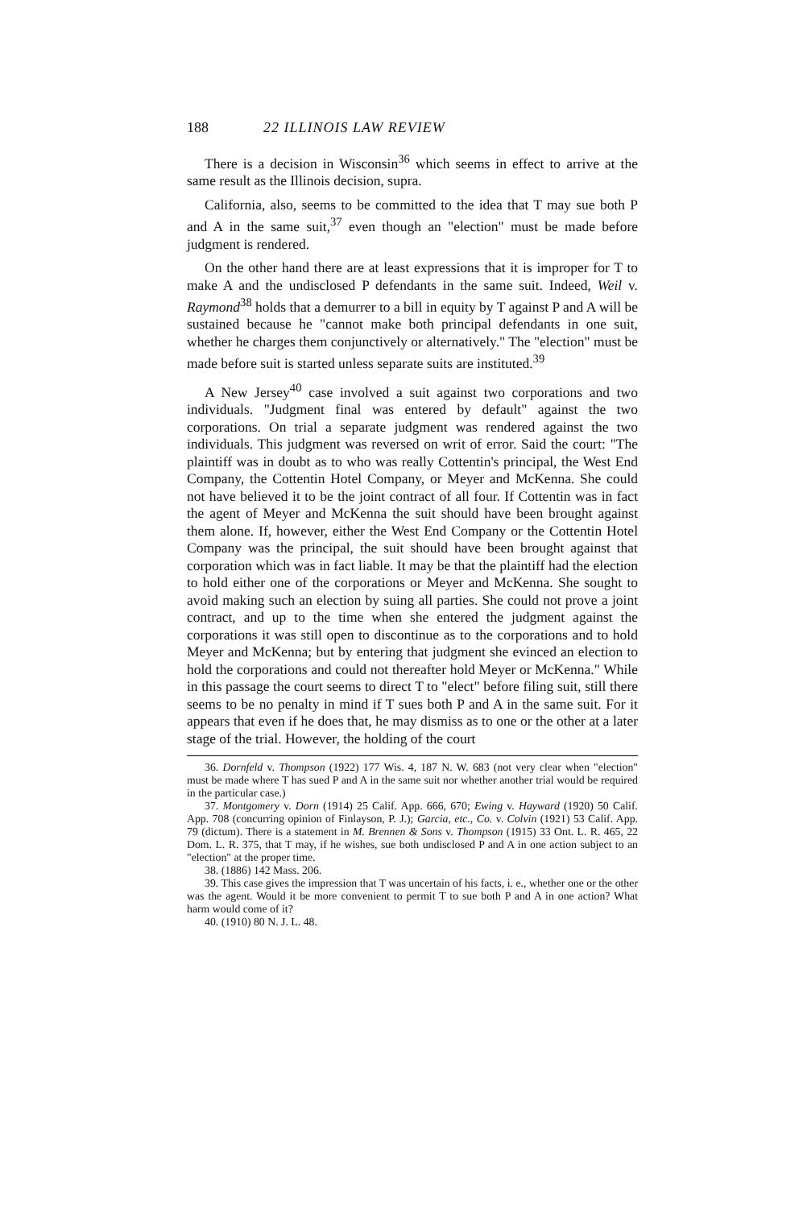188 22 ILLINOIS LAW REVIEW
There is a decision in Wisconsin<sup>36</sup> which seems in effect to arrive at the same result as the Illinois decision, supra.
California, also, seems to be committed to the idea that T may sue both P and A in the same suit,<sup>37</sup> even though an "election" must be made before judgment is rendered.
On the other hand there are at least expressions that it is improper for T to make A and the undisclosed P defendants in the same suit. Indeed, Weil v. Raymond<sup>38</sup> holds that a demurrer to a bill in equity by T against P and A will be sustained because he "cannot make both principal defendants in one suit, whether he charges them conjunctively or alternatively." The "election" must be made before suit is started unless separate suits are instituted.<sup>39</sup>
A New Jersey<sup>40</sup> case involved a suit against two corporations and two individuals. "Judgment final was entered by default" against the two corporations. On trial a separate judgment was rendered against the two individuals. This judgment was reversed on writ of error. Said the court: "The plaintiff was in doubt as to who was really Cottentin's principal, the West End Company, the Cottentin Hotel Company, or Meyer and McKenna. She could not have believed it to be the joint contract of all four. If Cottentin was in fact the agent of Meyer and McKenna the suit should have been brought against them alone. If, however, either the West End Company or the Cottentin Hotel Company was the principal, the suit should have been brought against that corporation which was in fact liable. It may be that the plaintiff had the election to hold either one of the corporations or Meyer and McKenna. She sought to avoid making such an election by suing all parties. She could not prove a joint contract, and up to the time when she entered the judgment against the corporations it was still open to discontinue as to the corporations and to hold Meyer and McKenna; but by entering that judgment she evinced an election to hold the corporations and could not thereafter hold Meyer or McKenna." While in this passage the court seems to direct T to "elect" before filing suit, still there seems to be no penalty in mind if T sues both P and A in the same suit. For it appears that even if he does that, he may dismiss as to one or the other at a later stage of the trial. However, the holding of the court
36. Dornfeld v. Thompson (1922) 177 Wis. 4, 187 N. W. 683 (not very clear when "election" must be made where T has sued P and A in the same suit nor whether another trial would be required in the particular case.)
37. Montgomery v. Dorn (1914) 25 Calif. App. 666, 670; Ewing v. Hayward (1920) 50 Calif. App. 708 (concurring opinion of Finlayson, P. J.); Garcia, etc., Co. v. Colvin (1921) 53 Calif. App. 79 (dictum). There is a statement in M. Brennen & Sons v. Thompson (1915) 33 Ont. L. R. 465, 22 Dom. L. R. 375, that T may, if he wishes, sue both undisclosed P and A in one action subject to an "election" at the proper time.
38. (1886) 142 Mass. 206.
39. This case gives the impression that T was uncertain of his facts, i. e., whether one or the other was the agent. Would it be more convenient to permit T to sue both P and A in one action? What harm would come of it?
40. (1910) 80 N. J. L. 48.